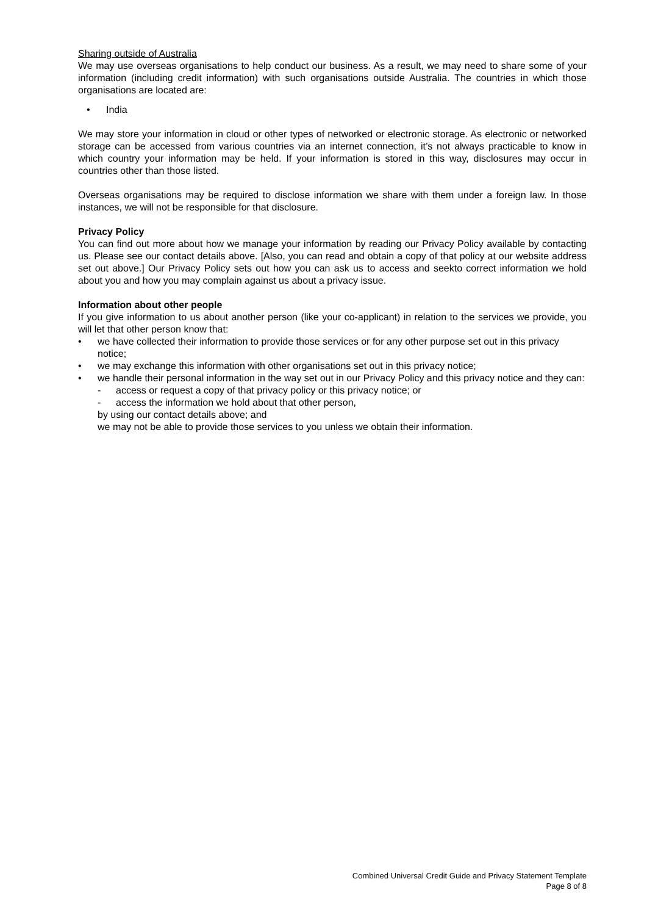Sharing outside of Australia
We may use overseas organisations to help conduct our business. As a result, we may need to share some of your information (including credit information) with such organisations outside Australia. The countries in which those organisations are located are:
• India
We may store your information in cloud or other types of networked or electronic storage. As electronic or networked storage can be accessed from various countries via an internet connection, it’s not always practicable to know in which country your information may be held. If your information is stored in this way, disclosures may occur in countries other than those listed.
Overseas organisations may be required to disclose information we share with them under a foreign law. In those instances, we will not be responsible for that disclosure.
Privacy Policy
You can find out more about how we manage your information by reading our Privacy Policy available by contacting us. Please see our contact details above. [Also, you can read and obtain a copy of that policy at our website address set out above.] Our Privacy Policy sets out how you can ask us to access and seekto correct information we hold about you and how you may complain against us about a privacy issue.
Information about other people
If you give information to us about another person (like your co-applicant) in relation to the services we provide, you will let that other person know that:
• we have collected their information to provide those services or for any other purpose set out in this privacy notice;
• we may exchange this information with other organisations set out in this privacy notice;
• we handle their personal information in the way set out in our Privacy Policy and this privacy notice and they can:
- access or request a copy of that privacy policy or this privacy notice; or
- access the information we hold about that other person,
by using our contact details above; and
we may not be able to provide those services to you unless we obtain their information.
Combined Universal Credit Guide and Privacy Statement Template
Page 8 of 8